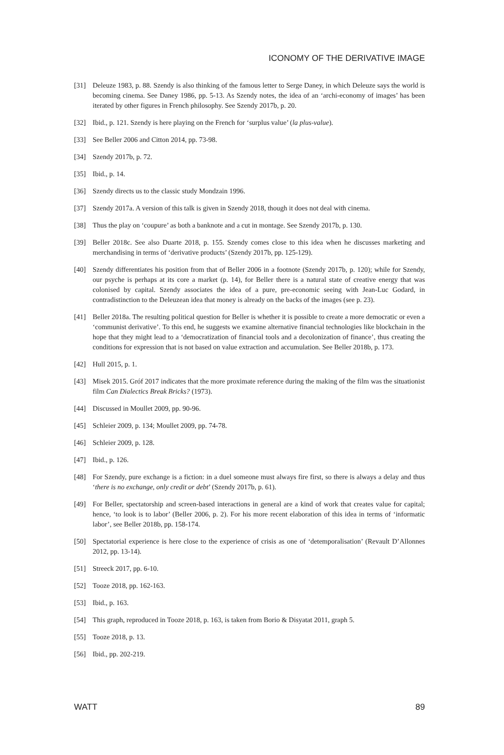ICONOMY OF THE DERIVATIVE IMAGE
[31] Deleuze 1983, p. 88. Szendy is also thinking of the famous letter to Serge Daney, in which Deleuze says the world is becoming cinema. See Daney 1986, pp. 5-13. As Szendy notes, the idea of an ‘archi-economy of images’ has been iterated by other figures in French philosophy. See Szendy 2017b, p. 20.
[32] Ibid., p. 121. Szendy is here playing on the French for ‘surplus value’ (la plus-value).
[33] See Beller 2006 and Citton 2014, pp. 73-98.
[34] Szendy 2017b, p. 72.
[35] Ibid., p. 14.
[36] Szendy directs us to the classic study Mondzain 1996.
[37] Szendy 2017a. A version of this talk is given in Szendy 2018, though it does not deal with cinema.
[38] Thus the play on ‘coupure’ as both a banknote and a cut in montage. See Szendy 2017b, p. 130.
[39] Beller 2018c. See also Duarte 2018, p. 155. Szendy comes close to this idea when he discusses marketing and merchandising in terms of ‘derivative products’ (Szendy 2017b, pp. 125-129).
[40] Szendy differentiates his position from that of Beller 2006 in a footnote (Szendy 2017b, p. 120); while for Szendy, our psyche is perhaps at its core a market (p. 14), for Beller there is a natural state of creative energy that was colonised by capital. Szendy associates the idea of a pure, pre-economic seeing with Jean-Luc Godard, in contradistinction to the Deleuzean idea that money is already on the backs of the images (see p. 23).
[41] Beller 2018a. The resulting political question for Beller is whether it is possible to create a more democratic or even a ‘communist derivative’. To this end, he suggests we examine alternative financial technologies like blockchain in the hope that they might lead to a ‘democratization of financial tools and a decolonization of finance’, thus creating the conditions for expression that is not based on value extraction and accumulation. See Beller 2018b, p. 173.
[42] Hull 2015, p. 1.
[43] Misek 2015. Gróf 2017 indicates that the more proximate reference during the making of the film was the situationist film Can Dialectics Break Bricks? (1973).
[44] Discussed in Moullet 2009, pp. 90-96.
[45] Schleier 2009, p. 134; Moullet 2009, pp. 74-78.
[46] Schleier 2009, p. 128.
[47] Ibid., p. 126.
[48] For Szendy, pure exchange is a fiction: in a duel someone must always fire first, so there is always a delay and thus ‘there is no exchange, only credit or debt’ (Szendy 2017b, p. 61).
[49] For Beller, spectatorship and screen-based interactions in general are a kind of work that creates value for capital; hence, ‘to look is to labor’ (Beller 2006, p. 2). For his more recent elaboration of this idea in terms of ‘informatic labor’, see Beller 2018b, pp. 158-174.
[50] Spectatorial experience is here close to the experience of crisis as one of ‘detemporalisation’ (Revault D’Allonnes 2012, pp. 13-14).
[51] Streeck 2017, pp. 6-10.
[52] Tooze 2018, pp. 162-163.
[53] Ibid., p. 163.
[54] This graph, reproduced in Tooze 2018, p. 163, is taken from Borio & Disyatat 2011, graph 5.
[55] Tooze 2018, p. 13.
[56] Ibid., pp. 202-219.
WATT 89